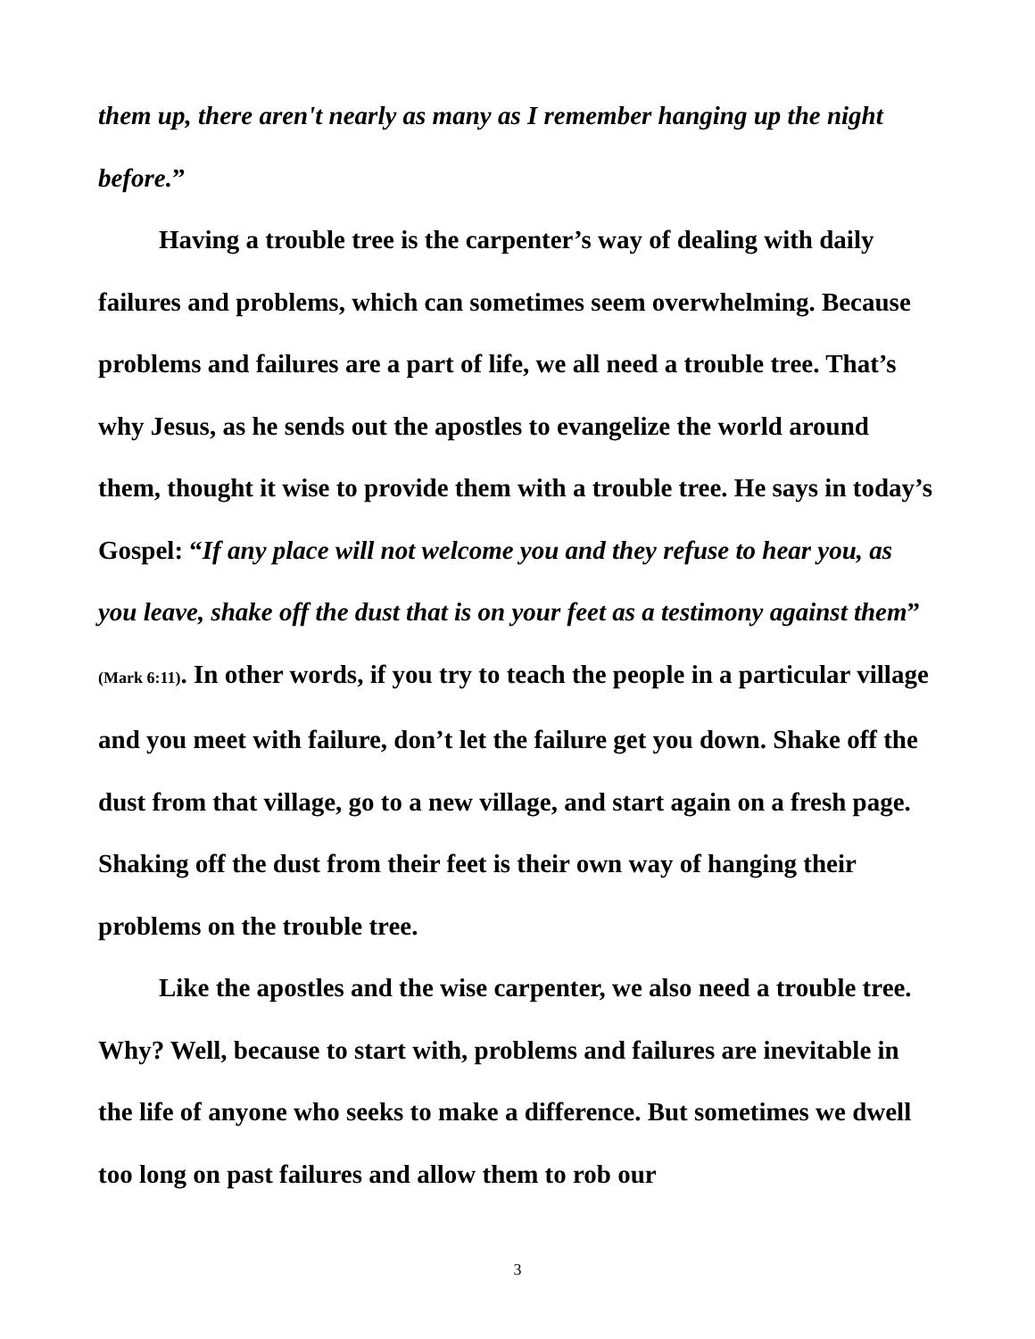them up, there aren't nearly as many as I remember hanging up the night before.”
Having a trouble tree is the carpenter’s way of dealing with daily failures and problems, which can sometimes seem overwhelming. Because problems and failures are a part of life, we all need a trouble tree. That’s why Jesus, as he sends out the apostles to evangelize the world around them, thought it wise to provide them with a trouble tree. He says in today’s Gospel: “If any place will not welcome you and they refuse to hear you, as you leave, shake off the dust that is on your feet as a testimony against them” (Mark 6:11). In other words, if you try to teach the people in a particular village and you meet with failure, don’t let the failure get you down. Shake off the dust from that village, go to a new village, and start again on a fresh page. Shaking off the dust from their feet is their own way of hanging their problems on the trouble tree.
Like the apostles and the wise carpenter, we also need a trouble tree. Why? Well, because to start with, problems and failures are inevitable in the life of anyone who seeks to make a difference. But sometimes we dwell too long on past failures and allow them to rob our
3